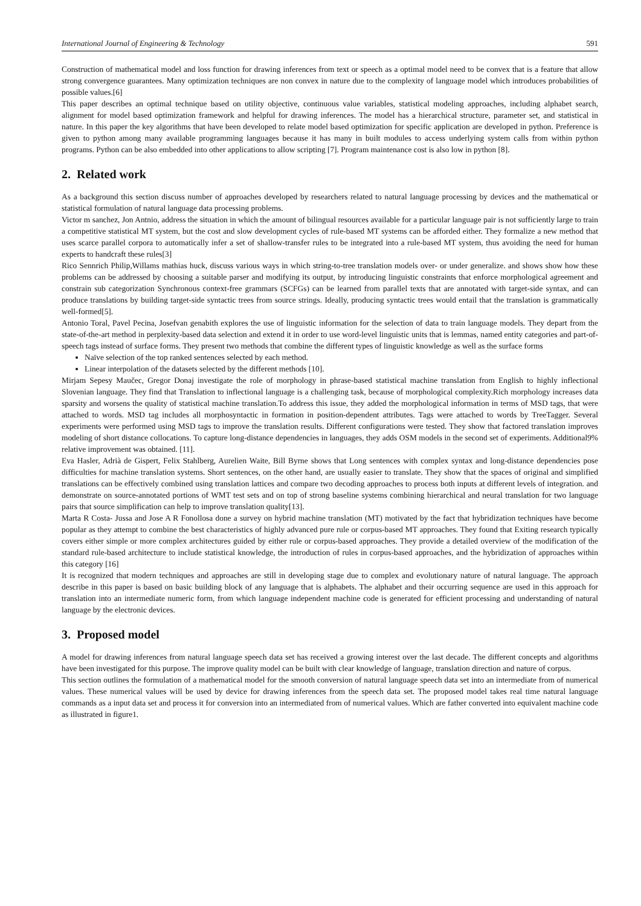International Journal of Engineering & Technology 591
Construction of mathematical model and loss function for drawing inferences from text or speech as a optimal model need to be convex that is a feature that allow strong convergence guarantees. Many optimization techniques are non convex in nature due to the complexity of language model which introduces probabilities of possible values.[6]
This paper describes an optimal technique based on utility objective, continuous value variables, statistical modeling approaches, including alphabet search, alignment for model based optimization framework and helpful for drawing inferences. The model has a hierarchical structure, parameter set, and statistical in nature. In this paper the key algorithms that have been developed to relate model based optimization for specific application are developed in python. Preference is given to python among many available programming languages because it has many in built modules to access underlying system calls from within python programs. Python can be also embedded into other applications to allow scripting [7]. Program maintenance cost is also low in python [8].
2. Related work
As a background this section discuss number of approaches developed by researchers related to natural language processing by devices and the mathematical or statistical formulation of natural language data processing problems.
Victor m sanchez, Jon Antnio, address the situation in which the amount of bilingual resources available for a particular language pair is not sufficiently large to train a competitive statistical MT system, but the cost and slow development cycles of rule-based MT systems can be afforded either. They formalize a new method that uses scarce parallel corpora to automatically infer a set of shallow-transfer rules to be integrated into a rule-based MT system, thus avoiding the need for human experts to handcraft these rules[3]
Rico Sennrich Philip,Willams mathias huck, discuss various ways in which string-to-tree translation models over- or under generalize. and shows show how these problems can be addressed by choosing a suitable parser and modifying its output, by introducing linguistic constraints that enforce morphological agreement and constrain sub categorization Synchronous context-free grammars (SCFGs) can be learned from parallel texts that are annotated with target-side syntax, and can produce translations by building target-side syntactic trees from source strings. Ideally, producing syntactic trees would entail that the translation is grammatically well-formed[5].
Antonio Toral, Pavel Pecina, Josefvan genabith explores the use of linguistic information for the selection of data to train language models. They depart from the state-of-the-art method in perplexity-based data selection and extend it in order to use word-level linguistic units that is lemmas, named entity categories and part-of-speech tags instead of surface forms. They present two methods that combine the different types of linguistic knowledge as well as the surface forms
Naïve selection of the top ranked sentences selected by each method.
Linear interpolation of the datasets selected by the different methods [10].
Mirjam Sepesy Maučec, Gregor Donaj investigate the role of morphology in phrase-based statistical machine translation from English to highly inflectional Slovenian language. They find that Translation to inflectional language is a challenging task, because of morphological complexity.Rich morphology increases data sparsity and worsens the quality of statistical machine translation.To address this issue, they added the morphological information in terms of MSD tags, that were attached to words. MSD tag includes all morphosyntactic in formation in position-dependent attributes. Tags were attached to words by TreeTagger. Several experiments were performed using MSD tags to improve the translation results. Different configurations were tested. They show that factored translation improves modeling of short distance collocations. To capture long-distance dependencies in languages, they adds OSM models in the second set of experiments. Additional9% relative improvement was obtained. [11].
Eva Hasler, Adrià de Gispert, Felix Stahlberg, Aurelien Waite, Bill Byrne shows that Long sentences with complex syntax and long-distance dependencies pose difficulties for machine translation systems. Short sentences, on the other hand, are usually easier to translate. They show that the spaces of original and simplified translations can be effectively combined using translation lattices and compare two decoding approaches to process both inputs at different levels of integration. and demonstrate on source-annotated portions of WMT test sets and on top of strong baseline systems combining hierarchical and neural translation for two language pairs that source simplification can help to improve translation quality[13].
Marta R Costa- Jussa and Jose A R Fonollosa done a survey on hybrid machine translation (MT) motivated by the fact that hybridization techniques have become popular as they attempt to combine the best characteristics of highly advanced pure rule or corpus-based MT approaches. They found that Exiting research typically covers either simple or more complex architectures guided by either rule or corpus-based approaches. They provide a detailed overview of the modification of the standard rule-based architecture to include statistical knowledge, the introduction of rules in corpus-based approaches, and the hybridization of approaches within this category [16]
It is recognized that modern techniques and approaches are still in developing stage due to complex and evolutionary nature of natural language. The approach describe in this paper is based on basic building block of any language that is alphabets. The alphabet and their occurring sequence are used in this approach for translation into an intermediate numeric form, from which language independent machine code is generated for efficient processing and understanding of natural language by the electronic devices.
3. Proposed model
A model for drawing inferences from natural language speech data set has received a growing interest over the last decade. The different concepts and algorithms have been investigated for this purpose. The improve quality model can be built with clear knowledge of language, translation direction and nature of corpus.
This section outlines the formulation of a mathematical model for the smooth conversion of natural language speech data set into an intermediate from of numerical values. These numerical values will be used by device for drawing inferences from the speech data set. The proposed model takes real time natural language commands as a input data set and process it for conversion into an intermediated from of numerical values. Which are father converted into equivalent machine code as illustrated in figure1.